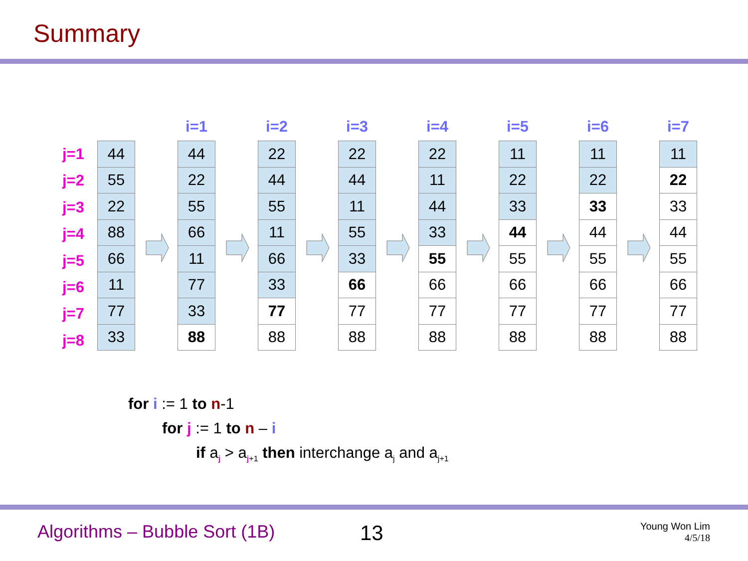Summary
j=1
j=2
j=3
j=4
j=5
j=6
j=7
j=8
| 44 |
| 55 |
| 22 |
| 88 |
| 66 |
| 11 |
| 77 |
| 33 |
i=1
| 44 |
| 22 |
| 55 |
| 66 |
| 11 |
| 77 |
| 33 |
| 88 |
i=2
| 22 |
| 44 |
| 55 |
| 11 |
| 66 |
| 33 |
| 77 |
| 88 |
i=3
| 22 |
| 44 |
| 11 |
| 55 |
| 33 |
| 66 |
| 77 |
| 88 |
i=4
| 22 |
| 11 |
| 44 |
| 33 |
| 55 |
| 66 |
| 77 |
| 88 |
i=5
| 11 |
| 22 |
| 33 |
| 44 |
| 55 |
| 66 |
| 77 |
| 88 |
i=6
| 11 |
| 22 |
| 33 |
| 44 |
| 55 |
| 66 |
| 77 |
| 88 |
i=7
| 11 |
| 22 |
| 33 |
| 44 |
| 55 |
| 66 |
| 77 |
| 88 |
for i := 1 to n-1
for j := 1 to n – i
if a<sub>j</sub> > a<sub>j+1</sub> then interchange a<sub>j</sub> and a<sub>j+1</sub>
Algorithms – Bubble Sort (1B) 13
Young Won Lim
4/5/18